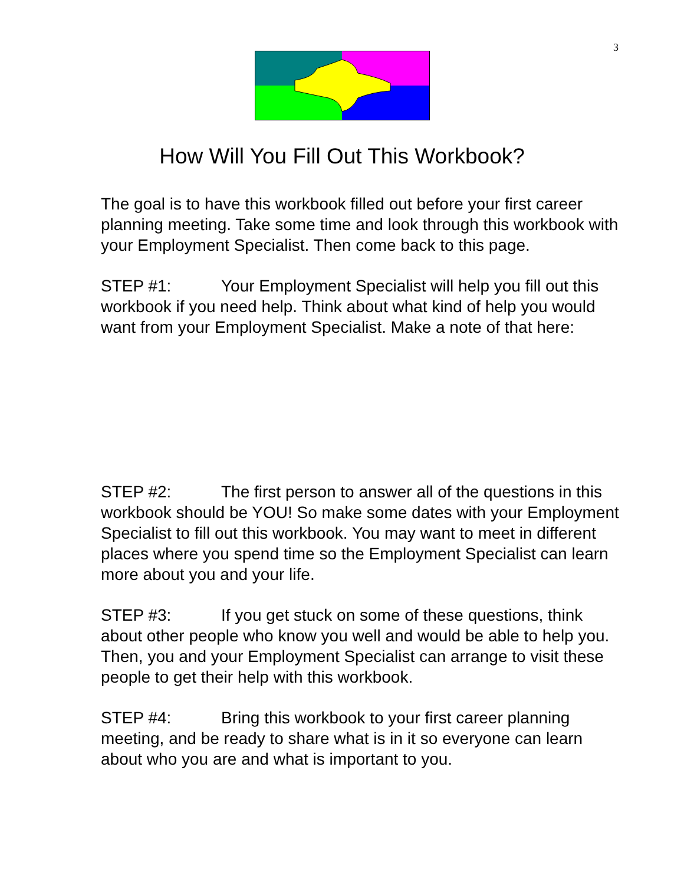3
How Will You Fill Out This Workbook?
The goal is to have this workbook filled out before your first career planning meeting. Take some time and look through this workbook with your Employment Specialist. Then come back to this page.
STEP #1: Your Employment Specialist will help you fill out this workbook if you need help. Think about what kind of help you would want from your Employment Specialist. Make a note of that here:
STEP #2: The first person to answer all of the questions in this workbook should be YOU! So make some dates with your Employment Specialist to fill out this workbook. You may want to meet in different places where you spend time so the Employment Specialist can learn more about you and your life.
STEP #3: If you get stuck on some of these questions, think about other people who know you well and would be able to help you. Then, you and your Employment Specialist can arrange to visit these people to get their help with this workbook.
STEP #4: Bring this workbook to your first career planning meeting, and be ready to share what is in it so everyone can learn about who you are and what is important to you.